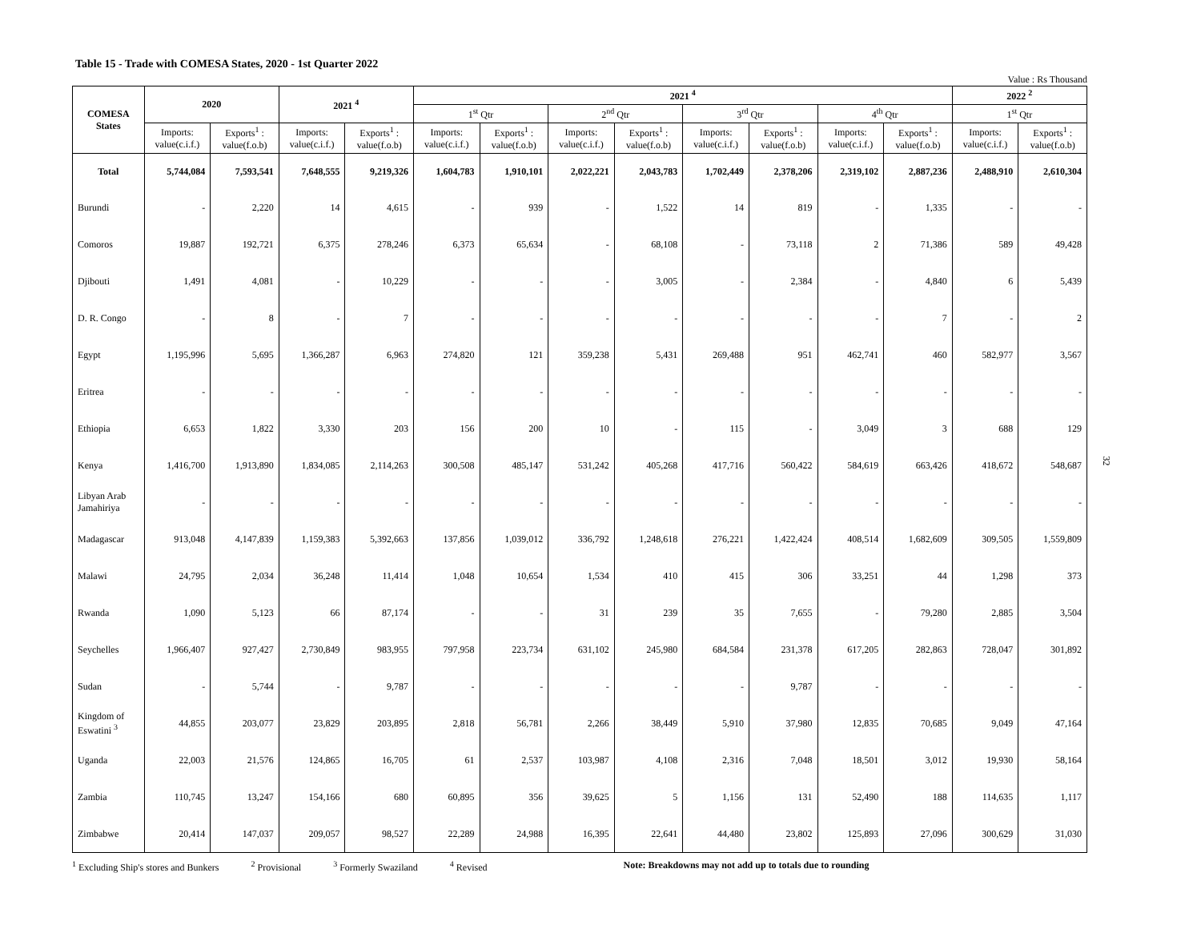Table 15 - Trade with COMESA States, 2020 - 1st Quarter 2022
Value : Rs Thousand
| COMESA States | 2020 | | 2021 <sup>4</sup> | | 2021 <sup>4</sup> | | | | | | | | 2022 <sup>2</sup> | |
| --- | --- | --- | --- | --- | --- | --- | --- | --- | --- | --- | --- | --- | --- | --- |
| | | | | | 1<sup>st</sup> Qtr | | 2<sup>nd</sup> Qtr | | 3<sup>rd</sup> Qtr | | 4<sup>th</sup> Qtr | | 1<sup>st</sup> Qtr | |
| | Imports: value(c.i.f.) | Exports<sup>1</sup> : value(f.o.b) | Imports: value(c.i.f.) | Exports<sup>1</sup> : value(f.o.b) | Imports: value(c.i.f.) | Exports<sup>1</sup> : value(f.o.b) | Imports: value(c.i.f.) | Exports<sup>1</sup> : value(f.o.b) | Imports: value(c.i.f.) | Exports<sup>1</sup> : value(f.o.b) | Imports: value(c.i.f.) | Exports<sup>1</sup> : value(f.o.b) | Imports: value(c.i.f.) | Exports<sup>1</sup> : value(f.o.b) |
| Total | 5,744,084 | 7,593,541 | 7,648,555 | 9,219,326 | 1,604,783 | 1,910,101 | 2,022,221 | 2,043,783 | 1,702,449 | 2,378,206 | 2,319,102 | 2,887,236 | 2,488,910 | 2,610,304 |
| Burundi | - | 2,220 | 14 | 4,615 | - | 939 | - | 1,522 | 14 | 819 | - | 1,335 | - | - |
| Comoros | 19,887 | 192,721 | 6,375 | 278,246 | 6,373 | 65,634 | - | 68,108 | - | 73,118 | 2 | 71,386 | 589 | 49,428 |
| Djibouti | 1,491 | 4,081 | - | 10,229 | - | - | - | 3,005 | - | 2,384 | - | 4,840 | 6 | 5,439 |
| D. R. Congo | - | 8 | - | 7 | - | - | - | - | - | - | - | 7 | - | 2 |
| Egypt | 1,195,996 | 5,695 | 1,366,287 | 6,963 | 274,820 | 121 | 359,238 | 5,431 | 269,488 | 951 | 462,741 | 460 | 582,977 | 3,567 |
| Eritrea | - | - | - | - | - | - | - | - | - | - | - | - | - | - |
| Ethiopia | 6,653 | 1,822 | 3,330 | 203 | 156 | 200 | 10 | - | 115 | - | 3,049 | 3 | 688 | 129 |
| Kenya | 1,416,700 | 1,913,890 | 1,834,085 | 2,114,263 | 300,508 | 485,147 | 531,242 | 405,268 | 417,716 | 560,422 | 584,619 | 663,426 | 418,672 | 548,687 |
| Libyan Arab Jamahiriya | - | - | - | - | - | - | - | - | - | - | - | - | - | - |
| Madagascar | 913,048 | 4,147,839 | 1,159,383 | 5,392,663 | 137,856 | 1,039,012 | 336,792 | 1,248,618 | 276,221 | 1,422,424 | 408,514 | 1,682,609 | 309,505 | 1,559,809 |
| Malawi | 24,795 | 2,034 | 36,248 | 11,414 | 1,048 | 10,654 | 1,534 | 410 | 415 | 306 | 33,251 | 44 | 1,298 | 373 |
| Rwanda | 1,090 | 5,123 | 66 | 87,174 | - | - | 31 | 239 | 35 | 7,655 | - | 79,280 | 2,885 | 3,504 |
| Seychelles | 1,966,407 | 927,427 | 2,730,849 | 983,955 | 797,958 | 223,734 | 631,102 | 245,980 | 684,584 | 231,378 | 617,205 | 282,863 | 728,047 | 301,892 |
| Sudan | - | 5,744 | - | 9,787 | - | - | - | - | - | 9,787 | - | - | - | - |
| Kingdom of Eswatini <sup>3</sup> | 44,855 | 203,077 | 23,829 | 203,895 | 2,818 | 56,781 | 2,266 | 38,449 | 5,910 | 37,980 | 12,835 | 70,685 | 9,049 | 47,164 |
| Uganda | 22,003 | 21,576 | 124,865 | 16,705 | 61 | 2,537 | 103,987 | 4,108 | 2,316 | 7,048 | 18,501 | 3,012 | 19,930 | 58,164 |
| Zambia | 110,745 | 13,247 | 154,166 | 680 | 60,895 | 356 | 39,625 | 5 | 1,156 | 131 | 52,490 | 188 | 114,635 | 1,117 |
| Zimbabwe | 20,414 | 147,037 | 209,057 | 98,527 | 22,289 | 24,988 | 16,395 | 22,641 | 44,480 | 23,802 | 125,893 | 27,096 | 300,629 | 31,030 |
<sup>1</sup> Excluding Ship's stores and Bunkers <sup>2</sup> Provisional <sup>3</sup> Formerly Swaziland <sup>4</sup> Revised Note: Breakdowns may not add up to totals due to rounding
32